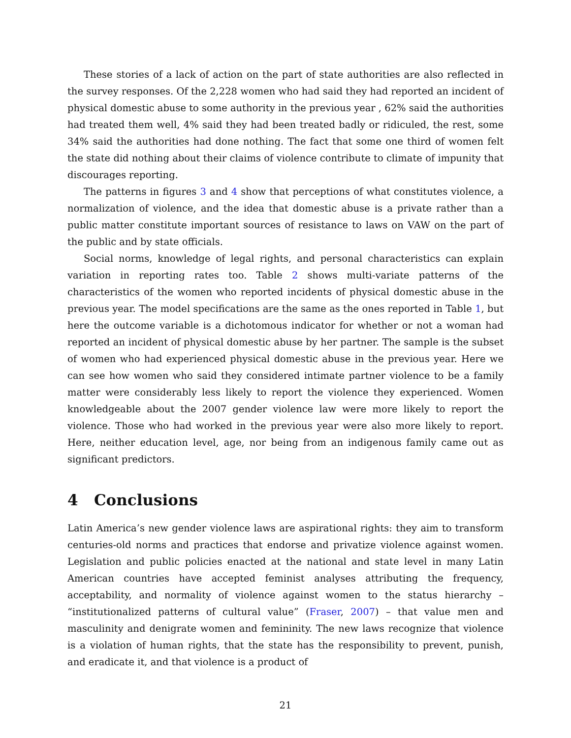These stories of a lack of action on the part of state authorities are also reflected in the survey responses. Of the 2,228 women who had said they had reported an incident of physical domestic abuse to some authority in the previous year , 62% said the authorities had treated them well, 4% said they had been treated badly or ridiculed, the rest, some 34% said the authorities had done nothing. The fact that some one third of women felt the state did nothing about their claims of violence contribute to climate of impunity that discourages reporting.
The patterns in figures 3 and 4 show that perceptions of what constitutes violence, a normalization of violence, and the idea that domestic abuse is a private rather than a public matter constitute important sources of resistance to laws on VAW on the part of the public and by state officials.
Social norms, knowledge of legal rights, and personal characteristics can explain variation in reporting rates too. Table 2 shows multi-variate patterns of the characteristics of the women who reported incidents of physical domestic abuse in the previous year. The model specifications are the same as the ones reported in Table 1, but here the outcome variable is a dichotomous indicator for whether or not a woman had reported an incident of physical domestic abuse by her partner. The sample is the subset of women who had experienced physical domestic abuse in the previous year. Here we can see how women who said they considered intimate partner violence to be a family matter were considerably less likely to report the violence they experienced. Women knowledgeable about the 2007 gender violence law were more likely to report the violence. Those who had worked in the previous year were also more likely to report. Here, neither education level, age, nor being from an indigenous family came out as significant predictors.
4 Conclusions
Latin America’s new gender violence laws are aspirational rights: they aim to transform centuries-old norms and practices that endorse and privatize violence against women. Legislation and public policies enacted at the national and state level in many Latin American countries have accepted feminist analyses attributing the frequency, acceptability, and normality of violence against women to the status hierarchy – “institutionalized patterns of cultural value” (Fraser, 2007) – that value men and masculinity and denigrate women and femininity. The new laws recognize that violence is a violation of human rights, that the state has the responsibility to prevent, punish, and eradicate it, and that violence is a product of
21